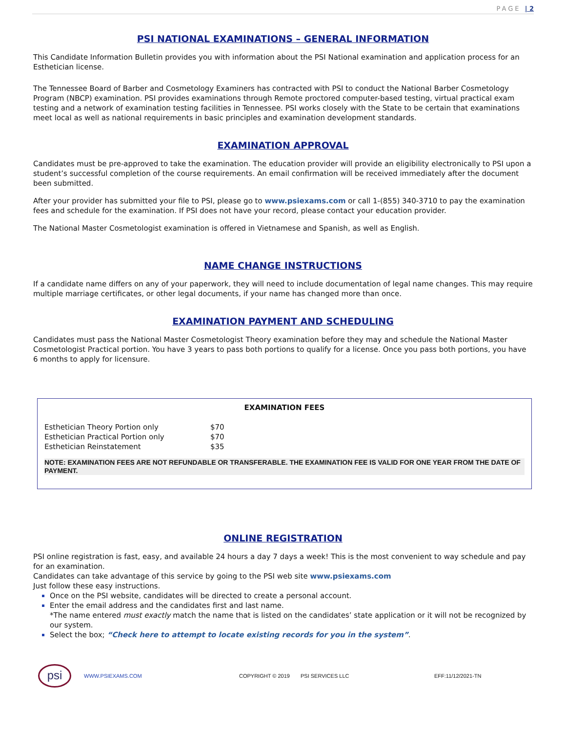PAGE | 2
PSI NATIONAL EXAMINATIONS – GENERAL INFORMATION
This Candidate Information Bulletin provides you with information about the PSI National examination and application process for an Esthetician license.
The Tennessee Board of Barber and Cosmetology Examiners has contracted with PSI to conduct the National Barber Cosmetology Program (NBCP) examination. PSI provides examinations through Remote proctored computer-based testing, virtual practical exam testing and a network of examination testing facilities in Tennessee. PSI works closely with the State to be certain that examinations meet local as well as national requirements in basic principles and examination development standards.
EXAMINATION APPROVAL
Candidates must be pre-approved to take the examination. The education provider will provide an eligibility electronically to PSI upon a student’s successful completion of the course requirements. An email confirmation will be received immediately after the document been submitted.
After your provider has submitted your file to PSI, please go to www.psiexams.com or call 1-(855) 340-3710 to pay the examination fees and schedule for the examination. If PSI does not have your record, please contact your education provider.
The National Master Cosmetologist examination is offered in Vietnamese and Spanish, as well as English.
NAME CHANGE INSTRUCTIONS
If a candidate name differs on any of your paperwork, they will need to include documentation of legal name changes. This may require multiple marriage certificates, or other legal documents, if your name has changed more than once.
EXAMINATION PAYMENT AND SCHEDULING
Candidates must pass the National Master Cosmetologist Theory examination before they may and schedule the National Master Cosmetologist Practical portion. You have 3 years to pass both portions to qualify for a license. Once you pass both portions, you have 6 months to apply for licensure.
EXAMINATION FEES
| Esthetician Theory Portion only | $70 |
| Esthetician Practical Portion only | $70 |
| Esthetician Reinstatement | $35 |
NOTE: EXAMINATION FEES ARE NOT REFUNDABLE OR TRANSFERABLE. THE EXAMINATION FEE IS VALID FOR ONE YEAR FROM THE DATE OF PAYMENT.
ONLINE REGISTRATION
PSI online registration is fast, easy, and available 24 hours a day 7 days a week! This is the most convenient to way schedule and pay for an examination.
Candidates can take advantage of this service by going to the PSI web site www.psiexams.com
Just follow these easy instructions.
Once on the PSI website, candidates will be directed to create a personal account.
Enter the email address and the candidates first and last name.
*The name entered must exactly match the name that is listed on the candidates’ state application or it will not be recognized by our system.
Select the box; “Check here to attempt to locate existing records for you in the system”.
psi
WWW.PSIEXAMS.COM COPYRIGHT © 2019 PSI SERVICES LLC EFF:11/12/2021-TN